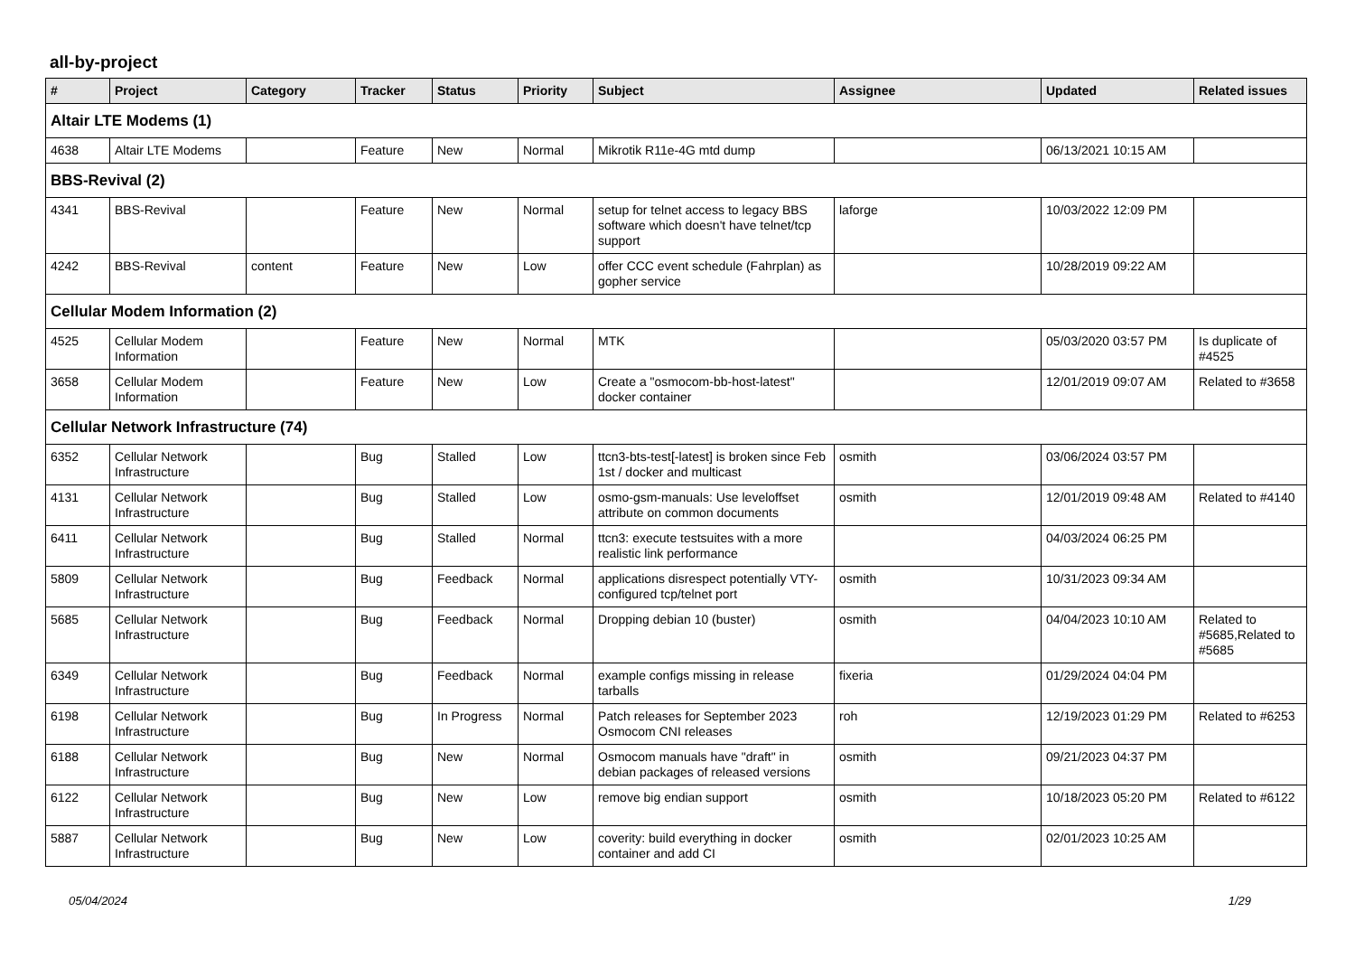all-by-project
| # | Project | Category | Tracker | Status | Priority | Subject | Assignee | Updated | Related issues |
| --- | --- | --- | --- | --- | --- | --- | --- | --- | --- |
| Altair LTE Modems (1) | | | | | | | | | |
| 4638 | Altair LTE Modems | | Feature | New | Normal | Mikrotik R11e-4G mtd dump | | 06/13/2021 10:15 AM | |
| BBS-Revival (2) | | | | | | | | | |
| 4341 | BBS-Revival | | Feature | New | Normal | setup for telnet access to legacy BBS software which doesn't have telnet/tcp support | laforge | 10/03/2022 12:09 PM | |
| 4242 | BBS-Revival | content | Feature | New | Low | offer CCC event schedule (Fahrplan) as gopher service | | 10/28/2019 09:22 AM | |
| Cellular Modem Information (2) | | | | | | | | | |
| 4525 | Cellular Modem Information | | Feature | New | Normal | MTK | | 05/03/2020 03:57 PM | Is duplicate of #4525 |
| 3658 | Cellular Modem Information | | Feature | New | Low | Create a "osmocom-bb-host-latest" docker container | | 12/01/2019 09:07 AM | Related to #3658 |
| Cellular Network Infrastructure (74) | | | | | | | | | |
| 6352 | Cellular Network Infrastructure | | Bug | Stalled | Low | ttcn3-bts-test[-latest] is broken since Feb 1st / docker and multicast | osmith | 03/06/2024 03:57 PM | |
| 4131 | Cellular Network Infrastructure | | Bug | Stalled | Low | osmo-gsm-manuals: Use leveloffset attribute on common documents | osmith | 12/01/2019 09:48 AM | Related to #4140 |
| 6411 | Cellular Network Infrastructure | | Bug | Stalled | Normal | ttcn3: execute testsuites with a more realistic link performance | | 04/03/2024 06:25 PM | |
| 5809 | Cellular Network Infrastructure | | Bug | Feedback | Normal | applications disrespect potentially VTY-configured tcp/telnet port | osmith | 10/31/2023 09:34 AM | |
| 5685 | Cellular Network Infrastructure | | Bug | Feedback | Normal | Dropping debian 10 (buster) | osmith | 04/04/2023 10:10 AM | Related to #5685,Related to #5685 |
| 6349 | Cellular Network Infrastructure | | Bug | Feedback | Normal | example configs missing in release tarballs | fixeria | 01/29/2024 04:04 PM | |
| 6198 | Cellular Network Infrastructure | | Bug | In Progress | Normal | Patch releases for September 2023 Osmocom CNI releases | roh | 12/19/2023 01:29 PM | Related to #6253 |
| 6188 | Cellular Network Infrastructure | | Bug | New | Normal | Osmocom manuals have "draft" in debian packages of released versions | osmith | 09/21/2023 04:37 PM | |
| 6122 | Cellular Network Infrastructure | | Bug | New | Low | remove big endian support | osmith | 10/18/2023 05:20 PM | Related to #6122 |
| 5887 | Cellular Network Infrastructure | | Bug | New | Low | coverity: build everything in docker container and add CI | osmith | 02/01/2023 10:25 AM | |
05/04/2024 1/29